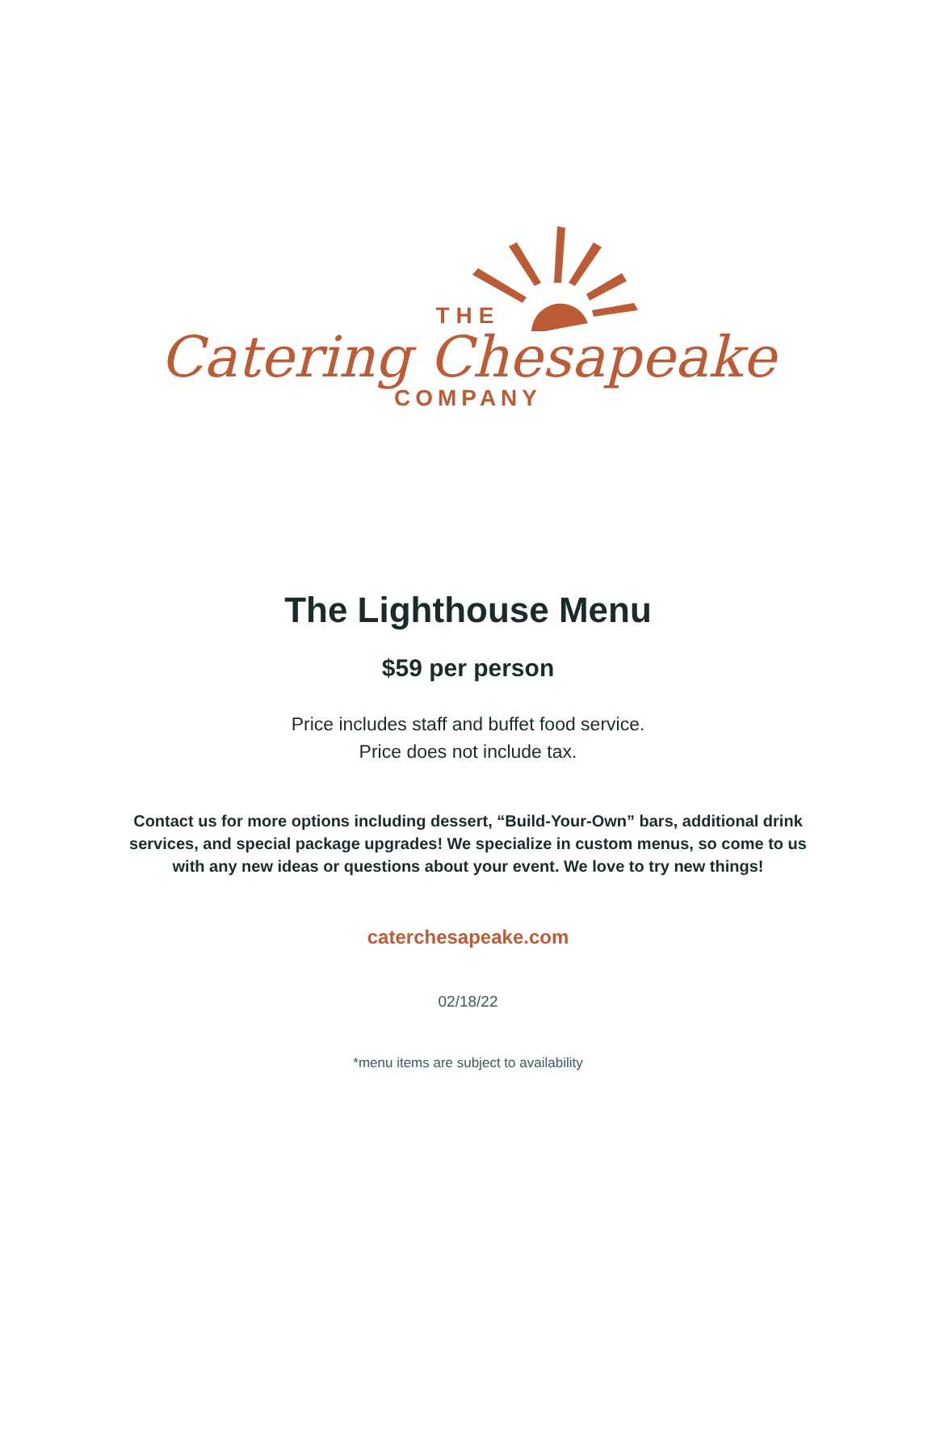THE
Catering Chesapeake
COMPANY
The Lighthouse Menu
$59 per person
Price includes staff and buffet food service.
Price does not include tax.
Contact us for more options including dessert, “Build-Your-Own” bars, additional drink services, and special package upgrades! We specialize in custom menus, so come to us with any new ideas or questions about your event. We love to try new things!
caterchesapeake.com
02/18/22
*menu items are subject to availability